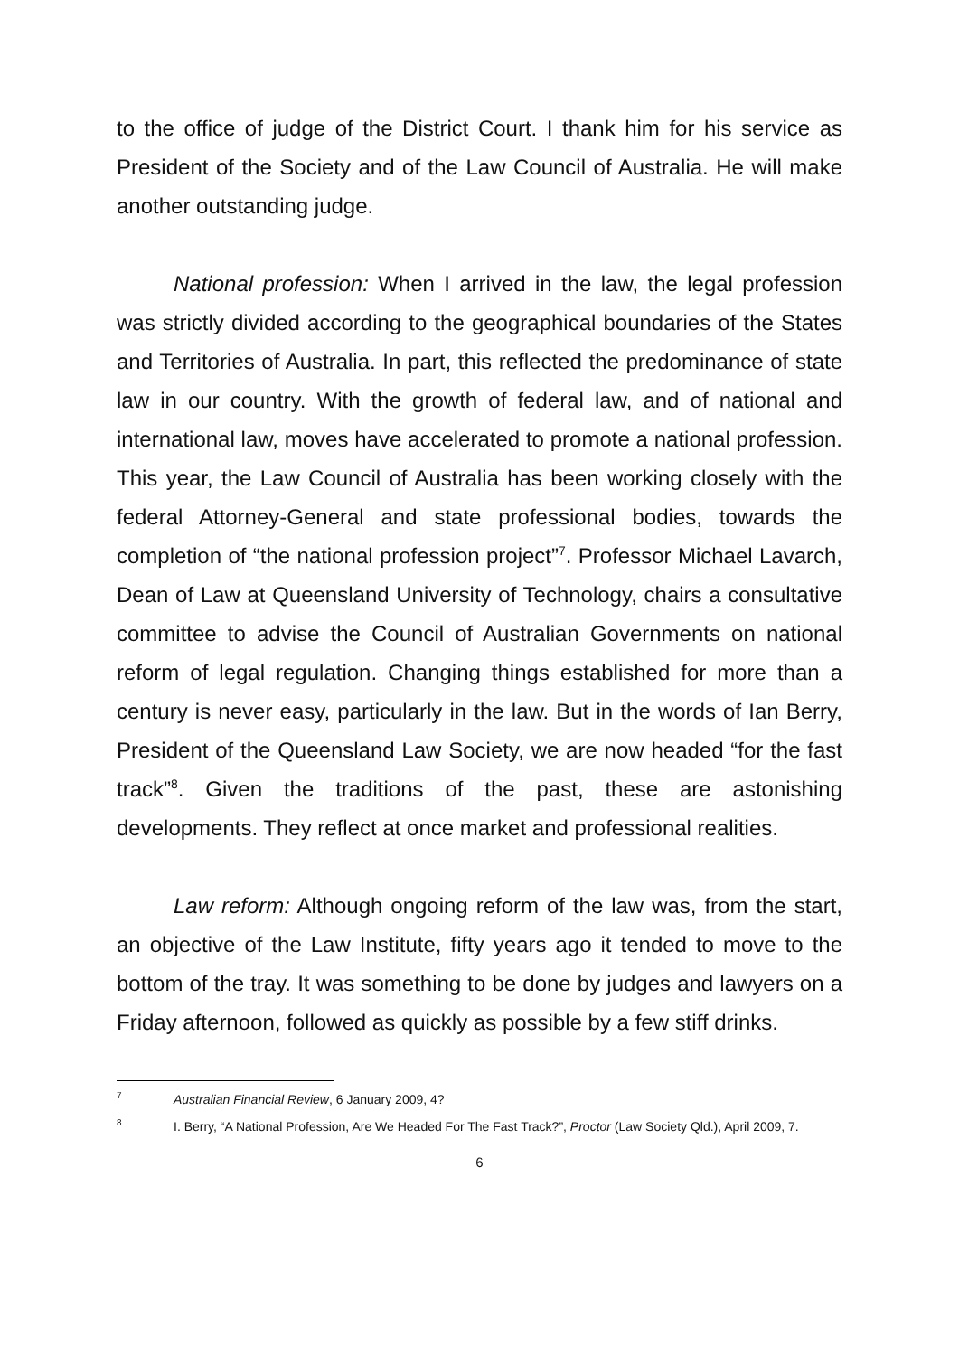to the office of judge of the District Court. I thank him for his service as President of the Society and of the Law Council of Australia. He will make another outstanding judge.
National profession: When I arrived in the law, the legal profession was strictly divided according to the geographical boundaries of the States and Territories of Australia. In part, this reflected the predominance of state law in our country. With the growth of federal law, and of national and international law, moves have accelerated to promote a national profession. This year, the Law Council of Australia has been working closely with the federal Attorney-General and state professional bodies, towards the completion of “the national profession project”<sup>7</sup>. Professor Michael Lavarch, Dean of Law at Queensland University of Technology, chairs a consultative committee to advise the Council of Australian Governments on national reform of legal regulation. Changing things established for more than a century is never easy, particularly in the law. But in the words of Ian Berry, President of the Queensland Law Society, we are now headed “for the fast track”<sup>8</sup>. Given the traditions of the past, these are astonishing developments. They reflect at once market and professional realities.
Law reform: Although ongoing reform of the law was, from the start, an objective of the Law Institute, fifty years ago it tended to move to the bottom of the tray. It was something to be done by judges and lawyers on a Friday afternoon, followed as quickly as possible by a few stiff drinks.
7 Australian Financial Review, 6 January 2009, 4?
8 I. Berry, “A National Profession, Are We Headed For The Fast Track?”, Proctor (Law Society Qld.), April 2009, 7.
6